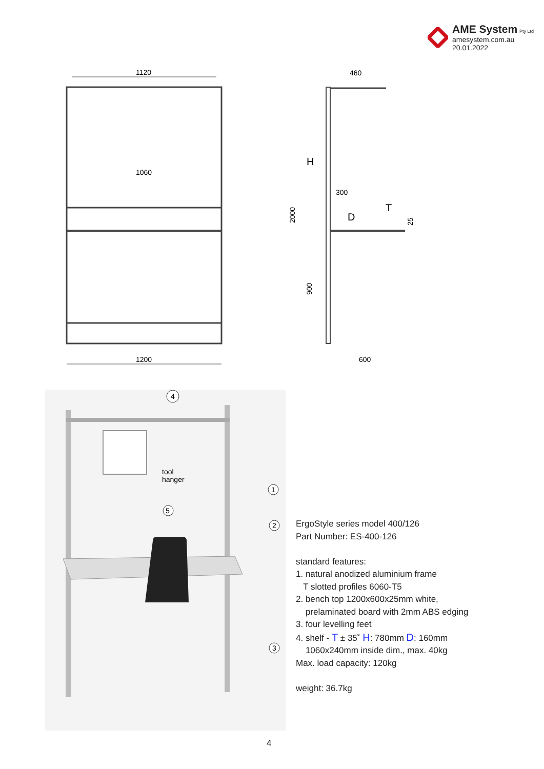AME System Pty Ltd
amesystem.com.au
20.01.2022
1120
1060
1200
460
300
600
H
D
T
2000
900
25
4
5
tool
hanger
1
2
3
ErgoStyle series model 400/126
Part Number: ES-400-126
standard features:
1. natural anodized aluminium frame
T slotted profiles 6060-T5
2. bench top 1200x600x25mm white,
prelaminated board with 2mm ABS edging
3. four levelling feet
4. shelf - T ± 35˚ H: 780mm D: 160mm
1060x240mm inside dim., max. 40kg
Max. load capacity: 120kg
weight: 36.7kg
4